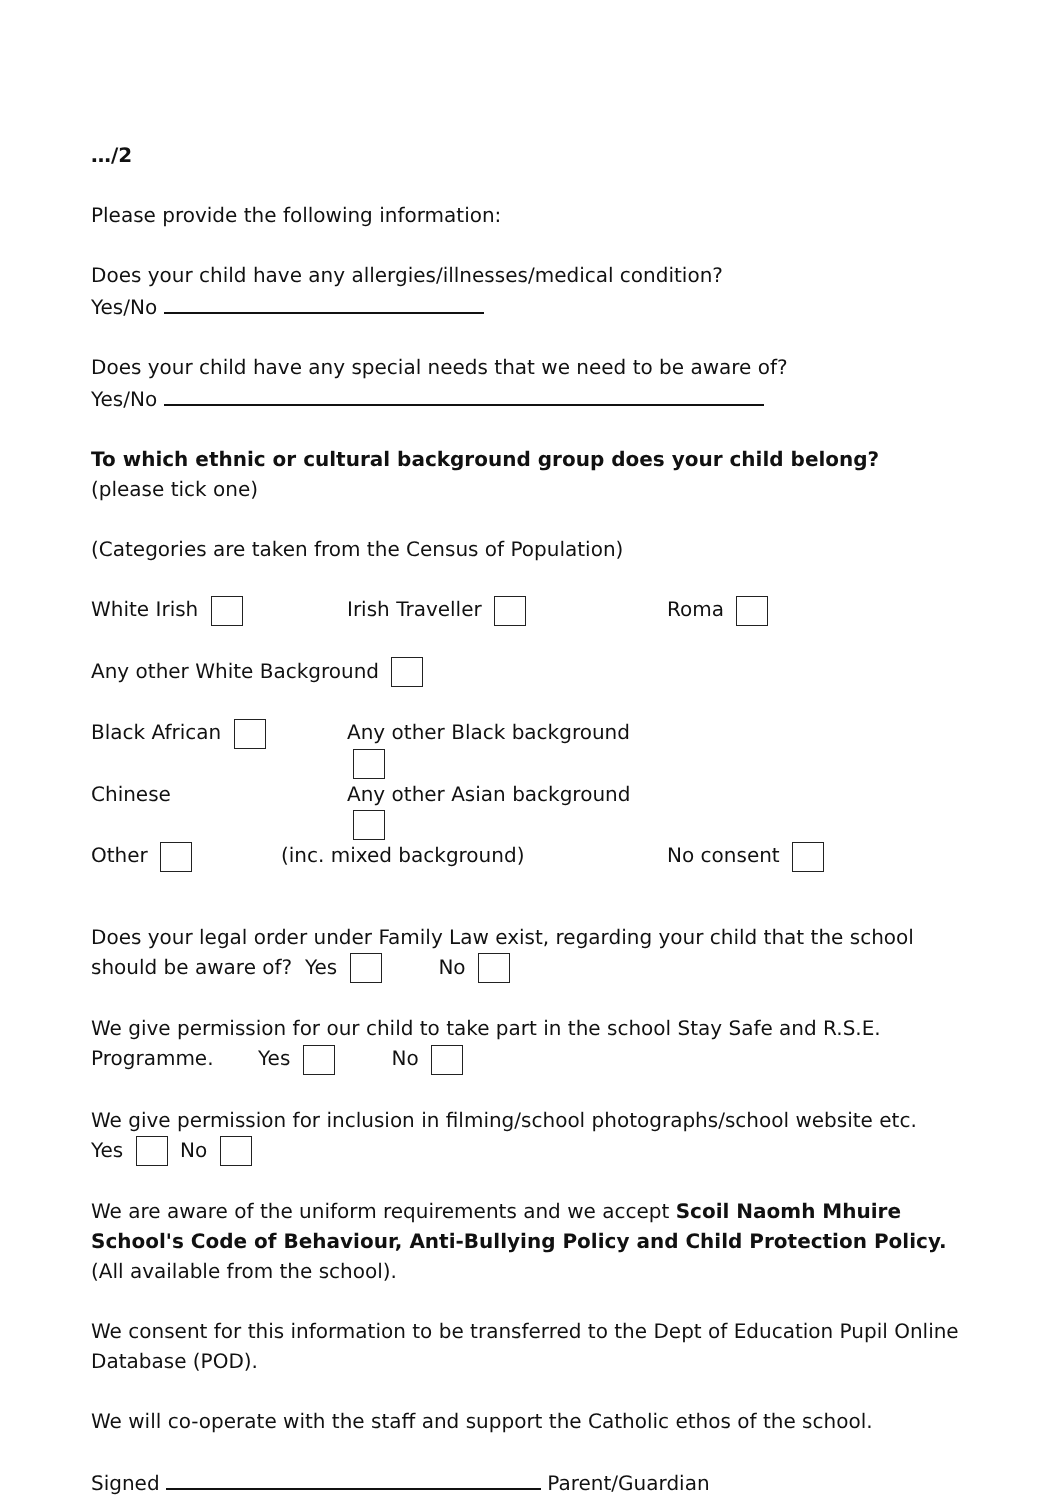…/2
Please provide the following information:
Does your child have any allergies/illnesses/medical condition?
Yes/No
Does your child have any special needs that we need to be aware of?
Yes/No
To which ethnic or cultural background group does your child belong?
(please tick one)
(Categories are taken from the Census of Population)
White Irish Irish Traveller Roma
Any other White Background
Black African Any other Black background
Chinese Any other Asian background
Other (inc. mixed background) No consent
Does your legal order under Family Law exist, regarding your child that the school should be aware of? Yes No
We give permission for our child to take part in the school Stay Safe and R.S.E. Programme. Yes No
We give permission for inclusion in filming/school photographs/school website etc.
Yes No
We are aware of the uniform requirements and we accept Scoil Naomh Mhuire School's Code of Behaviour, Anti-Bullying Policy and Child Protection Policy. (All available from the school).
We consent for this information to be transferred to the Dept of Education Pupil Online Database (POD).
We will co-operate with the staff and support the Catholic ethos of the school.
Signed Parent/Guardian